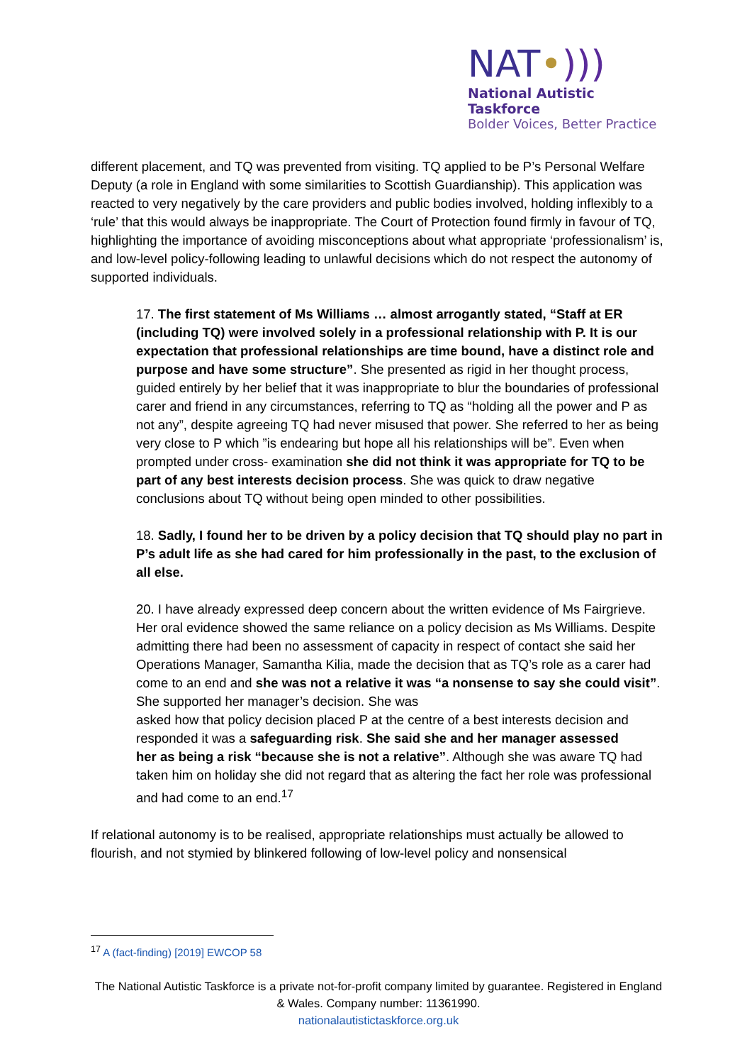NAT•)))
National Autistic Taskforce
Bolder Voices, Better Practice
different placement, and TQ was prevented from visiting. TQ applied to be P’s Personal Welfare Deputy (a role in England with some similarities to Scottish Guardianship). This application was reacted to very negatively by the care providers and public bodies involved, holding inflexibly to a ‘rule’ that this would always be inappropriate. The Court of Protection found firmly in favour of TQ, highlighting the importance of avoiding misconceptions about what appropriate ‘professionalism’ is, and low-level policy-following leading to unlawful decisions which do not respect the autonomy of supported individuals.
17. The first statement of Ms Williams … almost arrogantly stated, “Staff at ER (including TQ) were involved solely in a professional relationship with P. It is our expectation that professional relationships are time bound, have a distinct role and purpose and have some structure”. She presented as rigid in her thought process, guided entirely by her belief that it was inappropriate to blur the boundaries of professional carer and friend in any circumstances, referring to TQ as “holding all the power and P as not any”, despite agreeing TQ had never misused that power. She referred to her as being very close to P which ”is endearing but hope all his relationships will be”. Even when prompted under cross- examination she did not think it was appropriate for TQ to be part of any best interests decision process. She was quick to draw negative conclusions about TQ without being open minded to other possibilities.
18. Sadly, I found her to be driven by a policy decision that TQ should play no part in P’s adult life as she had cared for him professionally in the past, to the exclusion of all else.
20. I have already expressed deep concern about the written evidence of Ms Fairgrieve. Her oral evidence showed the same reliance on a policy decision as Ms Williams. Despite admitting there had been no assessment of capacity in respect of contact she said her Operations Manager, Samantha Kilia, made the decision that as TQ’s role as a carer had come to an end and she was not a relative it was “a nonsense to say she could visit”. She supported her manager’s decision. She was
asked how that policy decision placed P at the centre of a best interests decision and responded it was a safeguarding risk. She said she and her manager assessed
her as being a risk “because she is not a relative”. Although she was aware TQ had taken him on holiday she did not regard that as altering the fact her role was professional and had come to an end.<sup>17</sup>
If relational autonomy is to be realised, appropriate relationships must actually be allowed to flourish, and not stymied by blinkered following of low-level policy and nonsensical
<sup>17</sup> A (fact-finding) [2019] EWCOP 58
The National Autistic Taskforce is a private not-for-profit company limited by guarantee. Registered in England & Wales. Company number: 11361990.
nationalautistictaskforce.org.uk